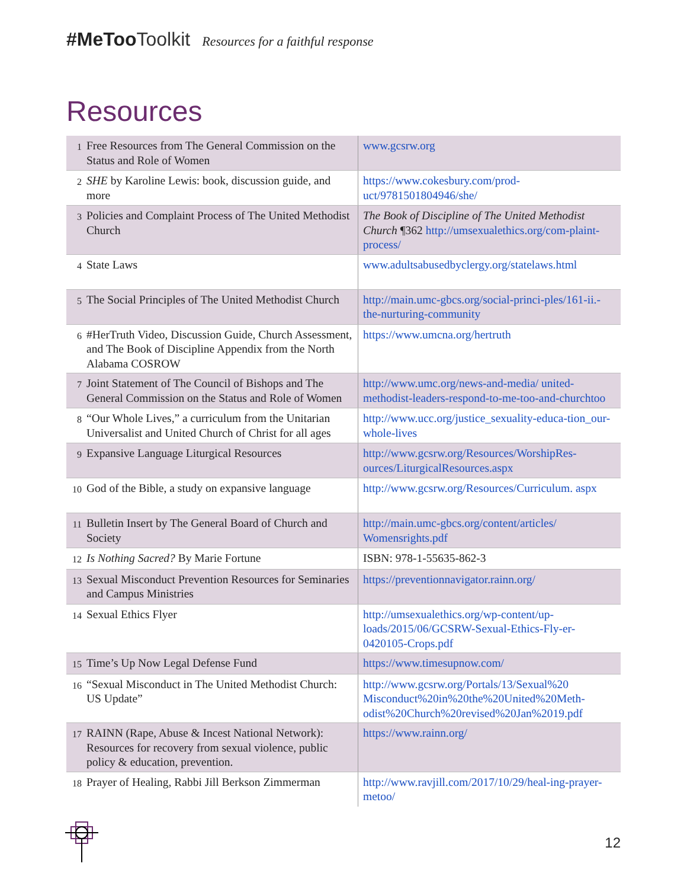#MeToo Toolkit Resources for a faithful response
Resources
| 1 | Free Resources from The General Commission on the Status and Role of Women | www.gcsrw.org |
| 2 | SHE by Karoline Lewis: book, discussion guide, and more | https://www.cokesbury.com/prod-uct/9781501804946/she/ |
| 3 | Policies and Complaint Process of The United Methodist Church | The Book of Discipline of The United Methodist Church ¶362 http://umsexualethics.org/com-plaint-process/ |
| 4 | State Laws | www.adultsabusedbyclergy.org/statelaws.html |
| 5 | The Social Principles of The United Methodist Church | http://main.umc-gbcs.org/social-princi-ples/161-ii.-the-nurturing-community |
| 6 | #HerTruth Video, Discussion Guide, Church Assessment, and The Book of Discipline Appendix from the North Alabama COSROW | https://www.umcna.org/hertruth |
| 7 | Joint Statement of The Council of Bishops and The General Commission on the Status and Role of Women | http://www.umc.org/news-and-media/ united-methodist-leaders-respond-to-me-too-and-churchtoo |
| 8 | “Our Whole Lives,” a curriculum from the Unitarian Universalist and United Church of Christ for all ages | http://www.ucc.org/justice_sexuality-educa-tion_our-whole-lives |
| 9 | Expansive Language Liturgical Resources | http://www.gcsrw.org/Resources/WorshipRes-ources/LiturgicalResources.aspx |
| 10 | God of the Bible, a study on expansive language | http://www.gcsrw.org/Resources/Curriculum. aspx |
| 11 | Bulletin Insert by The General Board of Church and Society | http://main.umc-gbcs.org/content/articles/ Womensrights.pdf |
| 12 | Is Nothing Sacred? By Marie Fortune | ISBN: 978-1-55635-862-3 |
| 13 | Sexual Misconduct Prevention Resources for Seminaries and Campus Ministries | https://preventionnavigator.rainn.org/ |
| 14 | Sexual Ethics Flyer | http://umsexualethics.org/wp-content/up-loads/2015/06/GCSRW-Sexual-Ethics-Fly-er-0420105-Crops.pdf |
| 15 | Time’s Up Now Legal Defense Fund | https://www.timesupnow.com/ |
| 16 | “Sexual Misconduct in The United Methodist Church: US Update” | http://www.gcsrw.org/Portals/13/Sexual%20 Misconduct%20in%20the%20United%20Meth-odist%20Church%20revised%20Jan%2019.pdf |
| 17 | RAINN (Rape, Abuse & Incest National Network): Resources for recovery from sexual violence, public policy & education, prevention. | https://www.rainn.org/ |
| 18 | Prayer of Healing, Rabbi Jill Berkson Zimmerman | http://www.ravjill.com/2017/10/29/heal-ing-prayer-metoo/ |
12